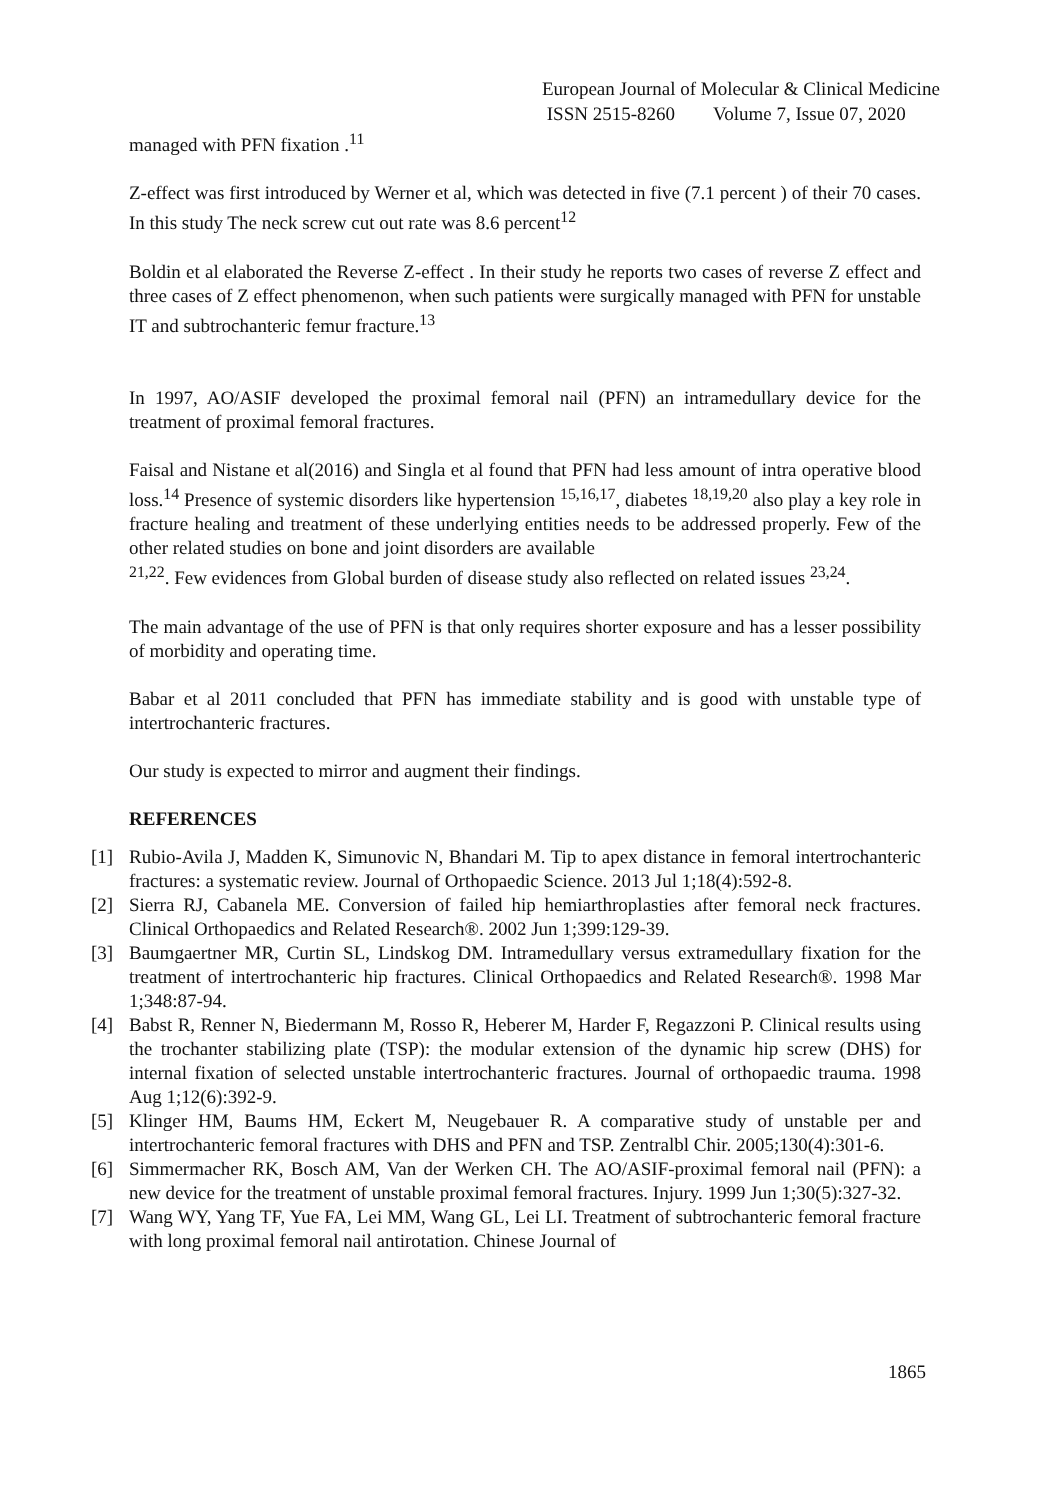European Journal of Molecular & Clinical Medicine
ISSN 2515-8260 Volume 7, Issue 07, 2020
managed with PFN fixation .<sup>11</sup>
Z-effect was first introduced by Werner et al, which was detected in five (7.1 percent ) of their 70 cases. In this study The neck screw cut out rate was 8.6 percent<sup>12</sup>
Boldin et al elaborated the Reverse Z-effect . In their study he reports two cases of reverse Z effect and three cases of Z effect phenomenon, when such patients were surgically managed with PFN for unstable IT and subtrochanteric femur fracture.<sup>13</sup>
In 1997, AO/ASIF developed the proximal femoral nail (PFN) an intramedullary device for the treatment of proximal femoral fractures.
Faisal and Nistane et al(2016) and Singla et al found that PFN had less amount of intra operative blood loss.<sup>14</sup> Presence of systemic disorders like hypertension <sup>15,16,17</sup>, diabetes <sup>18,19,20</sup> also play a key role in fracture healing and treatment of these underlying entities needs to be addressed properly. Few of the other related studies on bone and joint disorders are available
<sup>21,22</sup>. Few evidences from Global burden of disease study also reflected on related issues <sup>23,24</sup>.
The main advantage of the use of PFN is that only requires shorter exposure and has a lesser possibility of morbidity and operating time.
Babar et al 2011 concluded that PFN has immediate stability and is good with unstable type of intertrochanteric fractures.
Our study is expected to mirror and augment their findings.
REFERENCES
[1] Rubio-Avila J, Madden K, Simunovic N, Bhandari M. Tip to apex distance in femoral intertrochanteric fractures: a systematic review. Journal of Orthopaedic Science. 2013 Jul 1;18(4):592-8.
[2] Sierra RJ, Cabanela ME. Conversion of failed hip hemiarthroplasties after femoral neck fractures. Clinical Orthopaedics and Related Research®. 2002 Jun 1;399:129-39.
[3] Baumgaertner MR, Curtin SL, Lindskog DM. Intramedullary versus extramedullary fixation for the treatment of intertrochanteric hip fractures. Clinical Orthopaedics and Related Research®. 1998 Mar 1;348:87-94.
[4] Babst R, Renner N, Biedermann M, Rosso R, Heberer M, Harder F, Regazzoni P. Clinical results using the trochanter stabilizing plate (TSP): the modular extension of the dynamic hip screw (DHS) for internal fixation of selected unstable intertrochanteric fractures. Journal of orthopaedic trauma. 1998 Aug 1;12(6):392-9.
[5] Klinger HM, Baums HM, Eckert M, Neugebauer R. A comparative study of unstable per and intertrochanteric femoral fractures with DHS and PFN and TSP. Zentralbl Chir. 2005;130(4):301-6.
[6] Simmermacher RK, Bosch AM, Van der Werken CH. The AO/ASIF-proximal femoral nail (PFN): a new device for the treatment of unstable proximal femoral fractures. Injury. 1999 Jun 1;30(5):327-32.
[7] Wang WY, Yang TF, Yue FA, Lei MM, Wang GL, Lei LI. Treatment of subtrochanteric femoral fracture with long proximal femoral nail antirotation. Chinese Journal of
1865